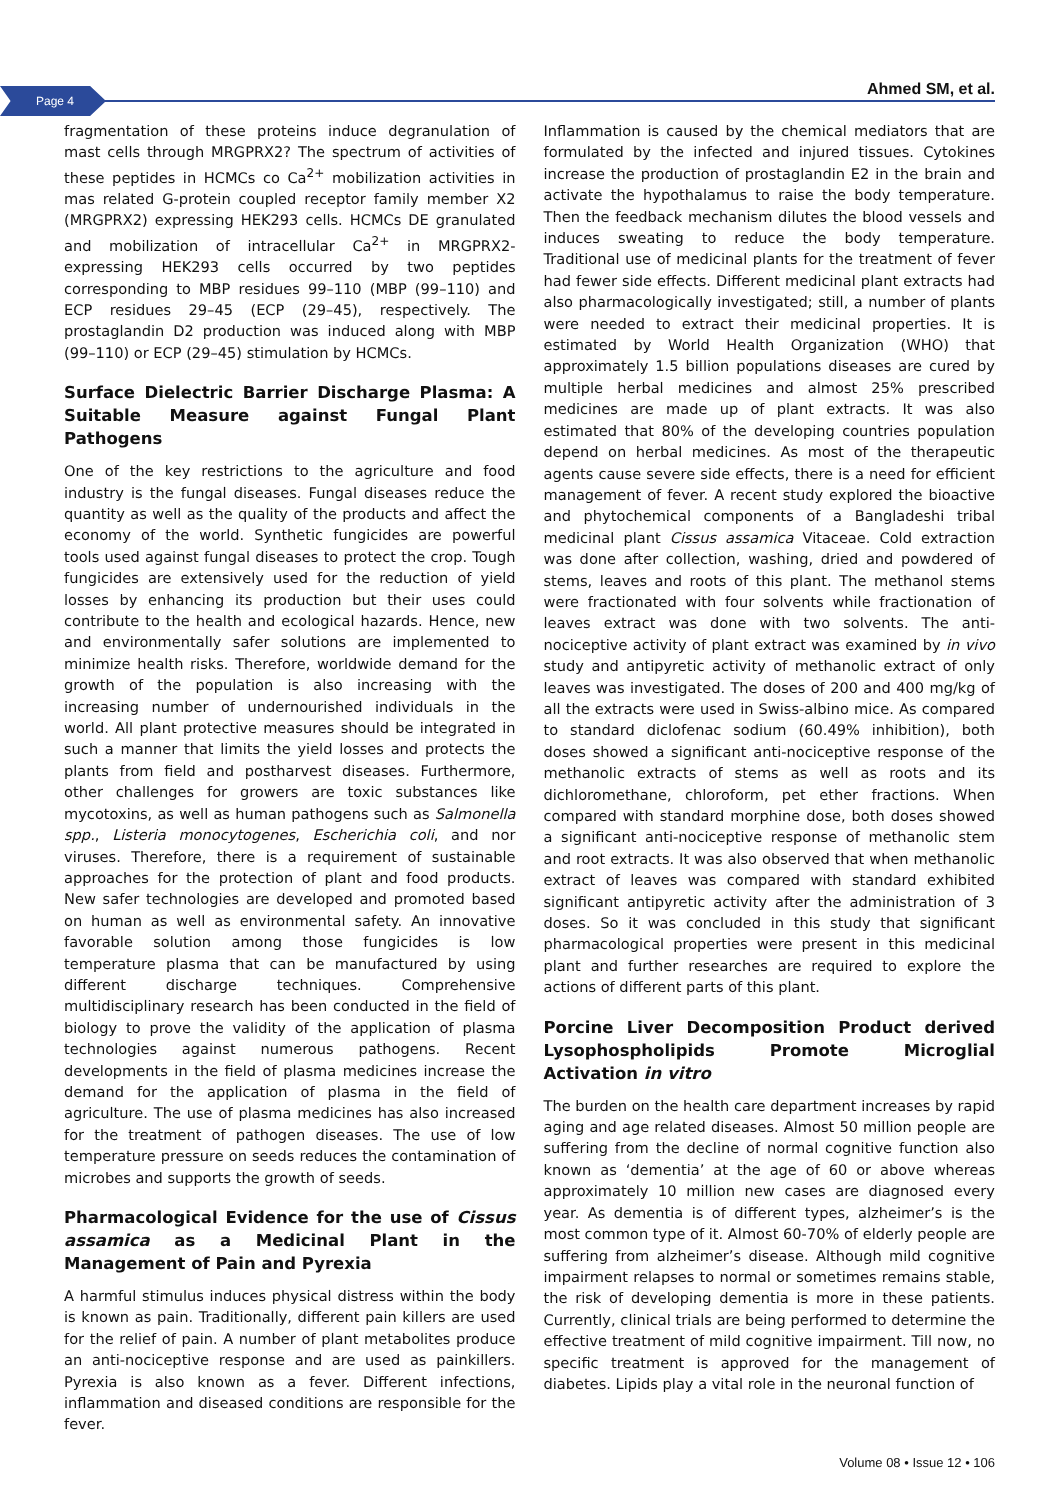Page 4 Ahmed SM, et al.
fragmentation of these proteins induce degranulation of mast cells through MRGPRX2? The spectrum of activities of these peptides in HCMCs co Ca<sup>2+</sup> mobilization activities in mas related G-protein coupled receptor family member X2 (MRGPRX2) expressing HEK293 cells. HCMCs DE granulated and mobilization of intracellular Ca<sup>2+</sup> in MRGPRX2-expressing HEK293 cells occurred by two peptides corresponding to MBP residues 99–110 (MBP (99–110) and ECP residues 29–45 (ECP (29–45), respectively. The prostaglandin D2 production was induced along with MBP (99–110) or ECP (29–45) stimulation by HCMCs.
Surface Dielectric Barrier Discharge Plasma: A Suitable Measure against Fungal Plant Pathogens
One of the key restrictions to the agriculture and food industry is the fungal diseases. Fungal diseases reduce the quantity as well as the quality of the products and affect the economy of the world. Synthetic fungicides are powerful tools used against fungal diseases to protect the crop. Tough fungicides are extensively used for the reduction of yield losses by enhancing its production but their uses could contribute to the health and ecological hazards. Hence, new and environmentally safer solutions are implemented to minimize health risks. Therefore, worldwide demand for the growth of the population is also increasing with the increasing number of undernourished individuals in the world. All plant protective measures should be integrated in such a manner that limits the yield losses and protects the plants from field and postharvest diseases. Furthermore, other challenges for growers are toxic substances like mycotoxins, as well as human pathogens such as Salmonella spp., Listeria monocytogenes, Escherichia coli, and nor viruses. Therefore, there is a requirement of sustainable approaches for the protection of plant and food products. New safer technologies are developed and promoted based on human as well as environmental safety. An innovative favorable solution among those fungicides is low temperature plasma that can be manufactured by using different discharge techniques. Comprehensive multidisciplinary research has been conducted in the field of biology to prove the validity of the application of plasma technologies against numerous pathogens. Recent developments in the field of plasma medicines increase the demand for the application of plasma in the field of agriculture. The use of plasma medicines has also increased for the treatment of pathogen diseases. The use of low temperature pressure on seeds reduces the contamination of microbes and supports the growth of seeds.
Pharmacological Evidence for the use of Cissus assamica as a Medicinal Plant in the Management of Pain and Pyrexia
A harmful stimulus induces physical distress within the body is known as pain. Traditionally, different pain killers are used for the relief of pain. A number of plant metabolites produce an anti-nociceptive response and are used as painkillers. Pyrexia is also known as a fever. Different infections, inflammation and diseased conditions are responsible for the fever.
Inflammation is caused by the chemical mediators that are formulated by the infected and injured tissues. Cytokines increase the production of prostaglandin E2 in the brain and activate the hypothalamus to raise the body temperature. Then the feedback mechanism dilutes the blood vessels and induces sweating to reduce the body temperature. Traditional use of medicinal plants for the treatment of fever had fewer side effects. Different medicinal plant extracts had also pharmacologically investigated; still, a number of plants were needed to extract their medicinal properties. It is estimated by World Health Organization (WHO) that approximately 1.5 billion populations diseases are cured by multiple herbal medicines and almost 25% prescribed medicines are made up of plant extracts. It was also estimated that 80% of the developing countries population depend on herbal medicines. As most of the therapeutic agents cause severe side effects, there is a need for efficient management of fever. A recent study explored the bioactive and phytochemical components of a Bangladeshi tribal medicinal plant Cissus assamica Vitaceae. Cold extraction was done after collection, washing, dried and powdered of stems, leaves and roots of this plant. The methanol stems were fractionated with four solvents while fractionation of leaves extract was done with two solvents. The anti-nociceptive activity of plant extract was examined by in vivo study and antipyretic activity of methanolic extract of only leaves was investigated. The doses of 200 and 400 mg/kg of all the extracts were used in Swiss-albino mice. As compared to standard diclofenac sodium (60.49% inhibition), both doses showed a significant anti-nociceptive response of the methanolic extracts of stems as well as roots and its dichloromethane, chloroform, pet ether fractions. When compared with standard morphine dose, both doses showed a significant anti-nociceptive response of methanolic stem and root extracts. It was also observed that when methanolic extract of leaves was compared with standard exhibited significant antipyretic activity after the administration of 3 doses. So it was concluded in this study that significant pharmacological properties were present in this medicinal plant and further researches are required to explore the actions of different parts of this plant.
Porcine Liver Decomposition Product derived Lysophospholipids Promote Microglial Activation in vitro
The burden on the health care department increases by rapid aging and age related diseases. Almost 50 million people are suffering from the decline of normal cognitive function also known as ‘dementia’ at the age of 60 or above whereas approximately 10 million new cases are diagnosed every year. As dementia is of different types, alzheimer’s is the most common type of it. Almost 60-70% of elderly people are suffering from alzheimer’s disease. Although mild cognitive impairment relapses to normal or sometimes remains stable, the risk of developing dementia is more in these patients. Currently, clinical trials are being performed to determine the effective treatment of mild cognitive impairment. Till now, no specific treatment is approved for the management of diabetes. Lipids play a vital role in the neuronal function of
Volume 08 • Issue 12 • 106